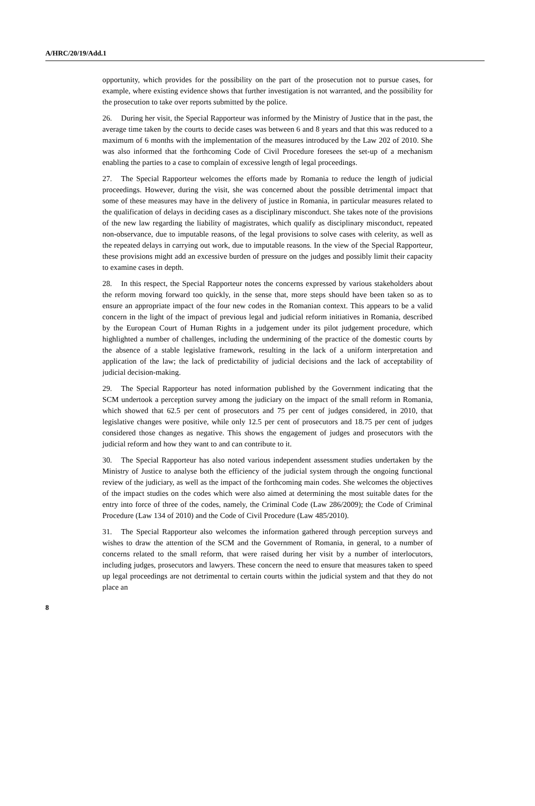A/HRC/20/19/Add.1
opportunity, which provides for the possibility on the part of the prosecution not to pursue cases, for example, where existing evidence shows that further investigation is not warranted, and the possibility for the prosecution to take over reports submitted by the police.
26. During her visit, the Special Rapporteur was informed by the Ministry of Justice that in the past, the average time taken by the courts to decide cases was between 6 and 8 years and that this was reduced to a maximum of 6 months with the implementation of the measures introduced by the Law 202 of 2010. She was also informed that the forthcoming Code of Civil Procedure foresees the set-up of a mechanism enabling the parties to a case to complain of excessive length of legal proceedings.
27. The Special Rapporteur welcomes the efforts made by Romania to reduce the length of judicial proceedings. However, during the visit, she was concerned about the possible detrimental impact that some of these measures may have in the delivery of justice in Romania, in particular measures related to the qualification of delays in deciding cases as a disciplinary misconduct. She takes note of the provisions of the new law regarding the liability of magistrates, which qualify as disciplinary misconduct, repeated non-observance, due to imputable reasons, of the legal provisions to solve cases with celerity, as well as the repeated delays in carrying out work, due to imputable reasons. In the view of the Special Rapporteur, these provisions might add an excessive burden of pressure on the judges and possibly limit their capacity to examine cases in depth.
28. In this respect, the Special Rapporteur notes the concerns expressed by various stakeholders about the reform moving forward too quickly, in the sense that, more steps should have been taken so as to ensure an appropriate impact of the four new codes in the Romanian context. This appears to be a valid concern in the light of the impact of previous legal and judicial reform initiatives in Romania, described by the European Court of Human Rights in a judgement under its pilot judgement procedure, which highlighted a number of challenges, including the undermining of the practice of the domestic courts by the absence of a stable legislative framework, resulting in the lack of a uniform interpretation and application of the law; the lack of predictability of judicial decisions and the lack of acceptability of judicial decision-making.
29. The Special Rapporteur has noted information published by the Government indicating that the SCM undertook a perception survey among the judiciary on the impact of the small reform in Romania, which showed that 62.5 per cent of prosecutors and 75 per cent of judges considered, in 2010, that legislative changes were positive, while only 12.5 per cent of prosecutors and 18.75 per cent of judges considered those changes as negative. This shows the engagement of judges and prosecutors with the judicial reform and how they want to and can contribute to it.
30. The Special Rapporteur has also noted various independent assessment studies undertaken by the Ministry of Justice to analyse both the efficiency of the judicial system through the ongoing functional review of the judiciary, as well as the impact of the forthcoming main codes. She welcomes the objectives of the impact studies on the codes which were also aimed at determining the most suitable dates for the entry into force of three of the codes, namely, the Criminal Code (Law 286/2009); the Code of Criminal Procedure (Law 134 of 2010) and the Code of Civil Procedure (Law 485/2010).
31. The Special Rapporteur also welcomes the information gathered through perception surveys and wishes to draw the attention of the SCM and the Government of Romania, in general, to a number of concerns related to the small reform, that were raised during her visit by a number of interlocutors, including judges, prosecutors and lawyers. These concern the need to ensure that measures taken to speed up legal proceedings are not detrimental to certain courts within the judicial system and that they do not place an
8